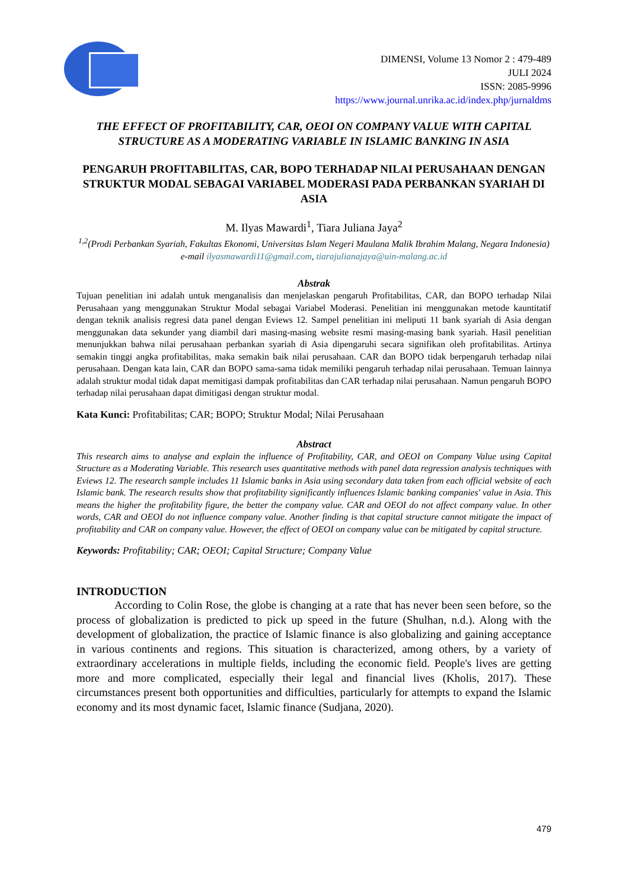DIMENSI, Volume 13 Nomor 2 : 479-489
JULI 2024
ISSN: 2085-9996
https://www.journal.unrika.ac.id/index.php/jurnaldms
THE EFFECT OF PROFITABILITY, CAR, OEOI ON COMPANY VALUE WITH CAPITAL STRUCTURE AS A MODERATING VARIABLE IN ISLAMIC BANKING IN ASIA
PENGARUH PROFITABILITAS, CAR, BOPO TERHADAP NILAI PERUSAHAAN DENGAN STRUKTUR MODAL SEBAGAI VARIABEL MODERASI PADA PERBANKAN SYARIAH DI ASIA
M. Ilyas Mawardi<sup>1</sup>, Tiara Juliana Jaya<sup>2</sup>
<sup>1,2</sup>(Prodi Perbankan Syariah, Fakultas Ekonomi, Universitas Islam Negeri Maulana Malik Ibrahim Malang, Negara Indonesia)
e-mail ilyasmawardi11@gmail.com, tiarajulianajaya@uin-malang.ac.id
Abstrak
Tujuan penelitian ini adalah untuk menganalisis dan menjelaskan pengaruh Profitabilitas, CAR, dan BOPO terhadap Nilai Perusahaan yang menggunakan Struktur Modal sebagai Variabel Moderasi. Penelitian ini menggunakan metode kauntitatif dengan teknik analisis regresi data panel dengan Eviews 12. Sampel penelitian ini meliputi 11 bank syariah di Asia dengan menggunakan data sekunder yang diambil dari masing-masing website resmi masing-masing bank syariah. Hasil penelitian menunjukkan bahwa nilai perusahaan perbankan syariah di Asia dipengaruhi secara signifikan oleh profitabilitas. Artinya semakin tinggi angka profitabilitas, maka semakin baik nilai perusahaan. CAR dan BOPO tidak berpengaruh terhadap nilai perusahaan. Dengan kata lain, CAR dan BOPO sama-sama tidak memiliki pengaruh terhadap nilai perusahaan. Temuan lainnya adalah struktur modal tidak dapat memitigasi dampak profitabilitas dan CAR terhadap nilai perusahaan. Namun pengaruh BOPO terhadap nilai perusahaan dapat dimitigasi dengan struktur modal.
Kata Kunci: Profitabilitas; CAR; BOPO; Struktur Modal; Nilai Perusahaan
Abstract
This research aims to analyse and explain the influence of Profitability, CAR, and OEOI on Company Value using Capital Structure as a Moderating Variable. This research uses quantitative methods with panel data regression analysis techniques with Eviews 12. The research sample includes 11 Islamic banks in Asia using secondary data taken from each official website of each Islamic bank. The research results show that profitability significantly influences Islamic banking companies' value in Asia. This means the higher the profitability figure, the better the company value. CAR and OEOI do not affect company value. In other words, CAR and OEOI do not influence company value. Another finding is that capital structure cannot mitigate the impact of profitability and CAR on company value. However, the effect of OEOI on company value can be mitigated by capital structure.
Keywords: Profitability; CAR; OEOI; Capital Structure; Company Value
INTRODUCTION
According to Colin Rose, the globe is changing at a rate that has never been seen before, so the process of globalization is predicted to pick up speed in the future (Shulhan, n.d.). Along with the development of globalization, the practice of Islamic finance is also globalizing and gaining acceptance in various continents and regions. This situation is characterized, among others, by a variety of extraordinary accelerations in multiple fields, including the economic field. People's lives are getting more and more complicated, especially their legal and financial lives (Kholis, 2017). These circumstances present both opportunities and difficulties, particularly for attempts to expand the Islamic economy and its most dynamic facet, Islamic finance (Sudjana, 2020).
479